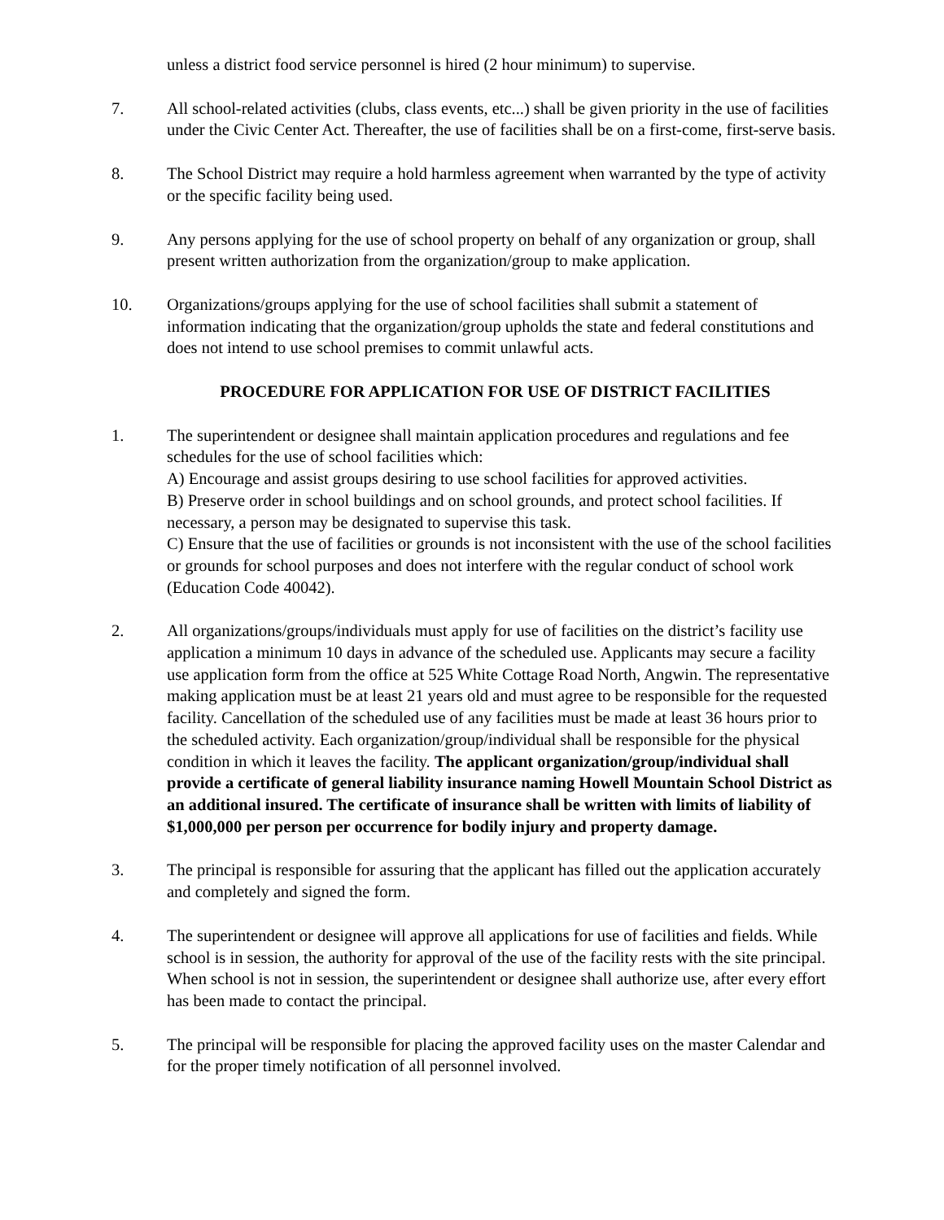unless a district food service personnel is hired (2 hour minimum) to supervise.
7. All school-related activities (clubs, class events, etc...) shall be given priority in the use of facilities under the Civic Center Act. Thereafter, the use of facilities shall be on a first-come, first-serve basis.
8. The School District may require a hold harmless agreement when warranted by the type of activity or the specific facility being used.
9. Any persons applying for the use of school property on behalf of any organization or group, shall present written authorization from the organization/group to make application.
10. Organizations/groups applying for the use of school facilities shall submit a statement of information indicating that the organization/group upholds the state and federal constitutions and does not intend to use school premises to commit unlawful acts.
PROCEDURE FOR APPLICATION FOR USE OF DISTRICT FACILITIES
1. The superintendent or designee shall maintain application procedures and regulations and fee schedules for the use of school facilities which:
A) Encourage and assist groups desiring to use school facilities for approved activities.
B) Preserve order in school buildings and on school grounds, and protect school facilities. If necessary, a person may be designated to supervise this task.
C) Ensure that the use of facilities or grounds is not inconsistent with the use of the school facilities or grounds for school purposes and does not interfere with the regular conduct of school work (Education Code 40042).
2. All organizations/groups/individuals must apply for use of facilities on the district’s facility use application a minimum 10 days in advance of the scheduled use. Applicants may secure a facility use application form from the office at 525 White Cottage Road North, Angwin. The representative making application must be at least 21 years old and must agree to be responsible for the requested facility. Cancellation of the scheduled use of any facilities must be made at least 36 hours prior to the scheduled activity. Each organization/group/individual shall be responsible for the physical condition in which it leaves the facility. The applicant organization/group/individual shall provide a certificate of general liability insurance naming Howell Mountain School District as an additional insured. The certificate of insurance shall be written with limits of liability of $1,000,000 per person per occurrence for bodily injury and property damage.
3. The principal is responsible for assuring that the applicant has filled out the application accurately and completely and signed the form.
4. The superintendent or designee will approve all applications for use of facilities and fields. While school is in session, the authority for approval of the use of the facility rests with the site principal. When school is not in session, the superintendent or designee shall authorize use, after every effort has been made to contact the principal.
5. The principal will be responsible for placing the approved facility uses on the master Calendar and for the proper timely notification of all personnel involved.